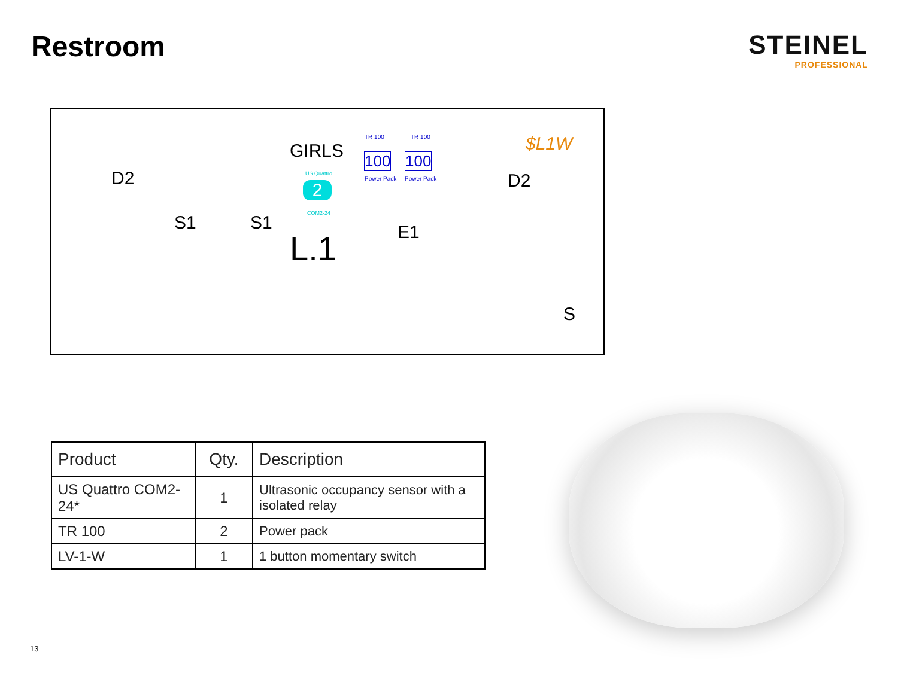Restroom STEINEL
PROFESSIONAL
GIRLS
D2 D2
S1 S1 E1 L.1
$L1W TR 100
100
Power Pack
TR 100
100
Power Pack
US Quattro
2
COM2-24
S
| Product | Qty. | Description |
| --- | --- | --- |
| US Quattro COM2-24* | 1 | Ultrasonic occupancy sensor with a isolated relay |
| TR 100 | 2 | Power pack |
| LV-1-W | 1 | 1 button momentary switch |
13